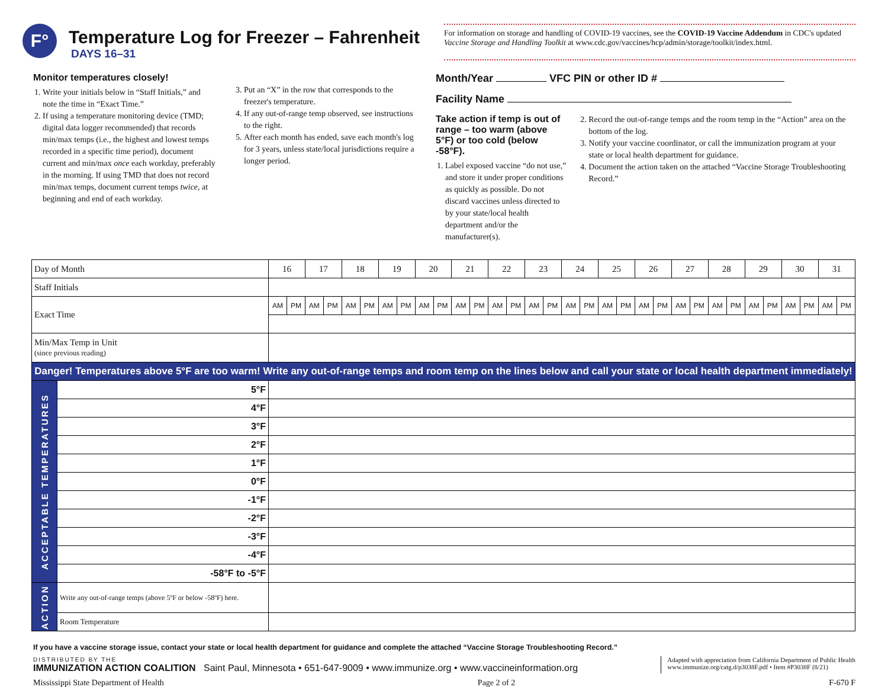F°
Temperature Log for Freezer – Fahrenheit
DAYS 16–31
For information on storage and handling of COVID-19 vaccines, see the COVID-19 Vaccine Addendum in CDC's updated Vaccine Storage and Handling Toolkit at www.cdc.gov/vaccines/hcp/admin/storage/toolkit/index.html.
Monitor temperatures closely!
1. Write your initials below in “Staff Initials,” and note the time in “Exact Time.”
2. If using a temperature monitoring device (TMD; digital data logger recommended) that records min/max temps (i.e., the highest and lowest temps recorded in a specific time period), document current and min/max once each workday, preferably in the morning. If using TMD that does not record min/max temps, document current temps twice, at beginning and end of each workday.
3. Put an “X” in the row that corresponds to the freezer's temperature.
4. If any out-of-range temp observed, see instructions to the right.
5. After each month has ended, save each month's log for 3 years, unless state/local jurisdictions require a longer period.
Month/Year VFC PIN or other ID #
Facility Name
Take action if temp is out of range – too warm (above 5°F) or too cold (below -58°F).
1. Label exposed vaccine “do not use,” and store it under proper conditions as quickly as possible. Do not discard vaccines unless directed to by your state/local health department and/or the manufacturer(s).
2. Record the out-of-range temps and the room temp in the “Action” area on the bottom of the log.
3. Notify your vaccine coordinator, or call the immunization program at your state or local health department for guidance.
4. Document the action taken on the attached “Vaccine Storage Troubleshooting Record.”
| Day of Month | | 16 | | 17 | | 18 | | 19 | | 20 | | 21 | | 22 | | 23 | | 24 | | 25 | | 26 | | 27 | | 28 | | 29 | | 30 | | 31 | |
| Staff Initials | | | | | | | | | | | | | | | | | | | | | | | | | | | | | | | | | |
| Exact Time | | AM | PM | AM | PM | AM | PM | AM | PM | AM | PM | AM | PM | AM | PM | AM | PM | AM | PM | AM | PM | AM | PM | AM | PM | AM | PM | AM | PM | AM | PM | AM | PM |
| Min/Max Temp in Unit (since previous reading) | | | | | | | | | | | | | | | | | | | | | | | | | | | | | | | | | |
| Danger! Temperatures above 5°F are too warm! Write any out-of-range temps and room temp on the lines below and call your state or local health department immediately! | | | | | | | | | | | | | | | | | | | | | | | | | | | | | | | | | |
| ACCEPTABLE TEMPERATURES | 5°F | | | | | | | | | | | | | | | | | | | | | | | | | | | | | | | | |
| | 4°F | | | | | | | | | | | | | | | | | | | | | | | | | | | | | | | | |
| | 3°F | | | | | | | | | | | | | | | | | | | | | | | | | | | | | | | | |
| | 2°F | | | | | | | | | | | | | | | | | | | | | | | | | | | | | | | | |
| | 1°F | | | | | | | | | | | | | | | | | | | | | | | | | | | | | | | | |
| | 0°F | | | | | | | | | | | | | | | | | | | | | | | | | | | | | | | | |
| | -1°F | | | | | | | | | | | | | | | | | | | | | | | | | | | | | | | | |
| | -2°F | | | | | | | | | | | | | | | | | | | | | | | | | | | | | | | | |
| | -3°F | | | | | | | | | | | | | | | | | | | | | | | | | | | | | | | | |
| | -4°F | | | | | | | | | | | | | | | | | | | | | | | | | | | | | | | | |
| | -58°F to -5°F | | | | | | | | | | | | | | | | | | | | | | | | | | | | | | | | |
| ACTION | Write any out-of-range temps (above 5ºF or below -58ºF) here. | | | | | | | | | | | | | | | | | | | | | | | | | | | | | | | | |
| | Room Temperature | | | | | | | | | | | | | | | | | | | | | | | | | | | | | | | | |
If you have a vaccine storage issue, contact your state or local health department for guidance and complete the attached “Vaccine Storage Troubleshooting Record.”
DISTRIBUTED BY THE
IMMUNIZATION ACTION COALITION Saint Paul, Minnesota • 651-647-9009 • www.immunize.org • www.vaccineinformation.org
Adapted with appreciation from California Department of Public Health
www.immunize.org/catg.d/p3038F.pdf • Item #P3038F (8/21)
Mississippi State Department of Health Page 2 of 2 F-670 F